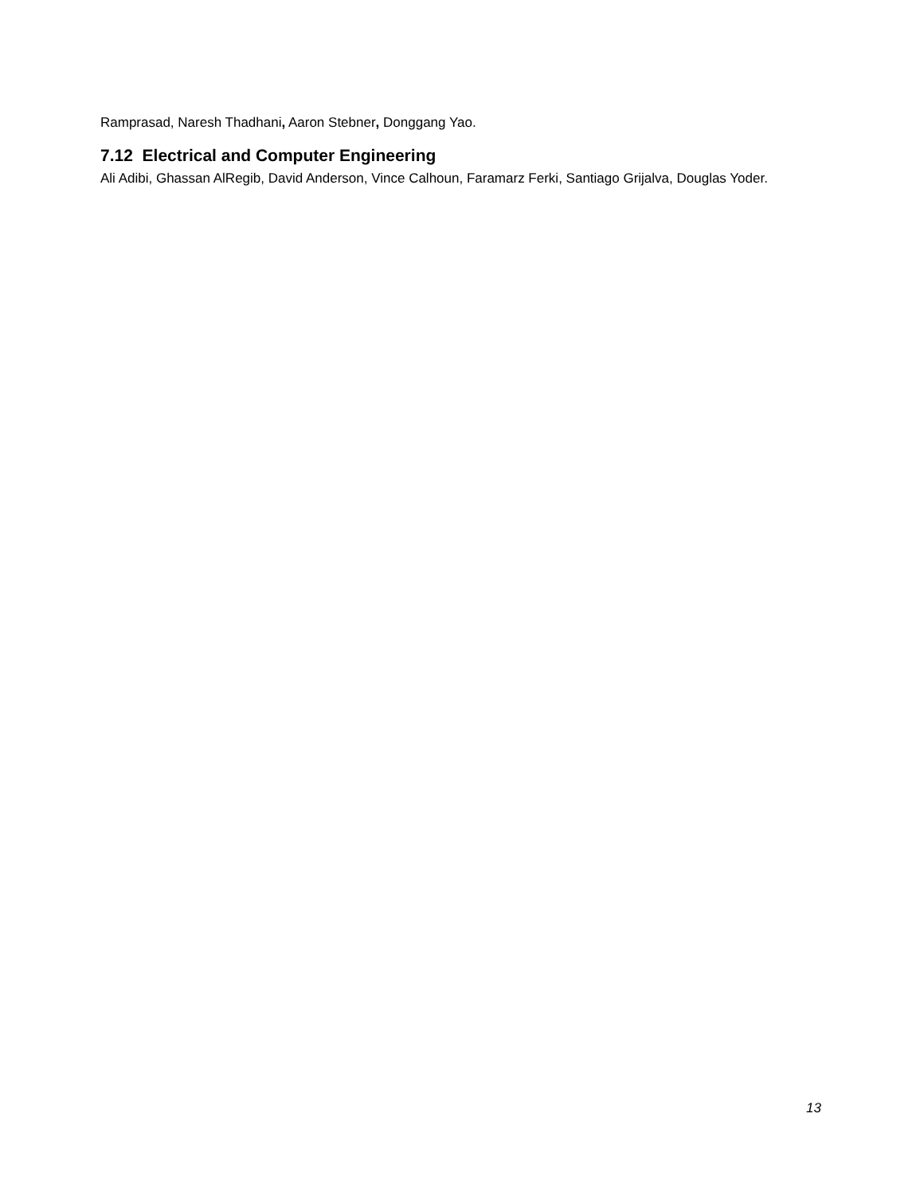Ramprasad, Naresh Thadhani, Aaron Stebner, Donggang Yao.
7.12 Electrical and Computer Engineering
Ali Adibi, Ghassan AlRegib, David Anderson, Vince Calhoun, Faramarz Ferki, Santiago Grijalva, Douglas Yoder.
13